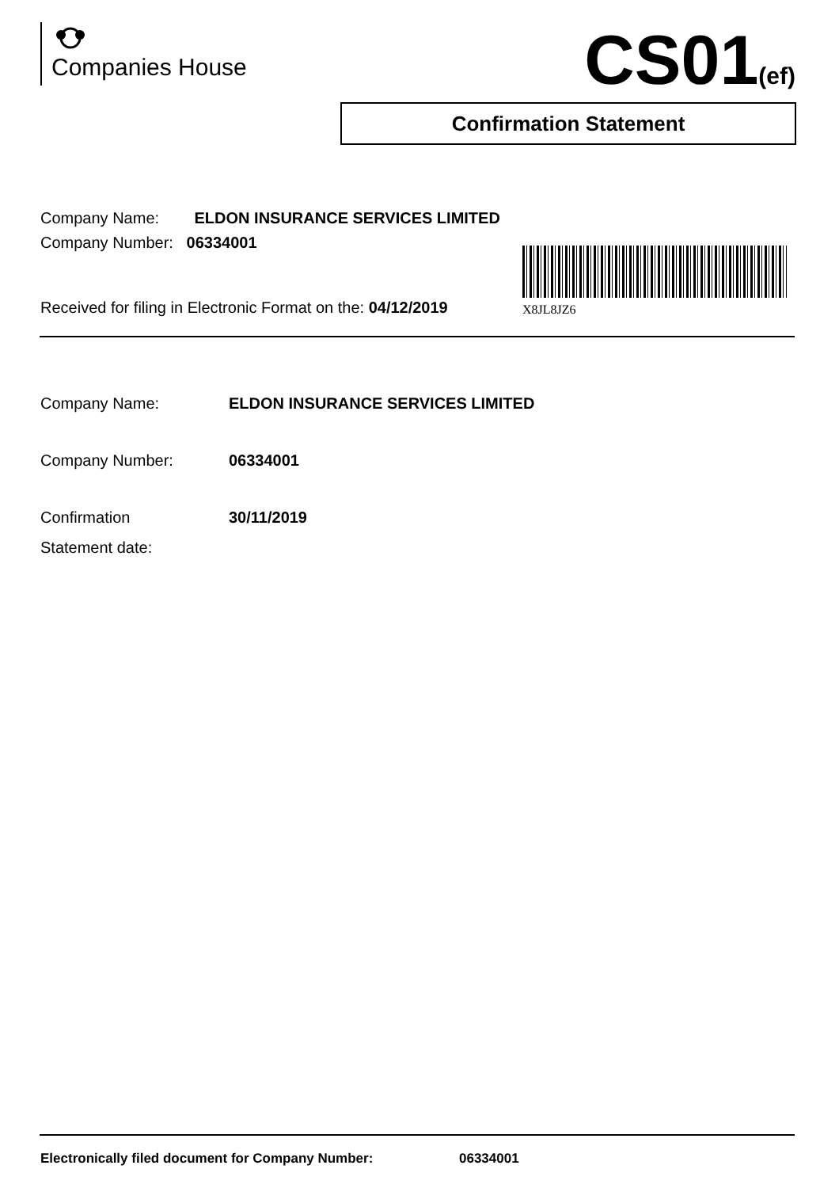Companies House CS01(ef)
Confirmation Statement
Company Name: ELDON INSURANCE SERVICES LIMITED
Company Number: 06334001
Received for filing in Electronic Format on the: 04/12/2019
X8JL8JZ6
Company Name: ELDON INSURANCE SERVICES LIMITED
Company Number: 06334001
Confirmation
Statement date:
30/11/2019
Electronically filed document for Company Number: 06334001